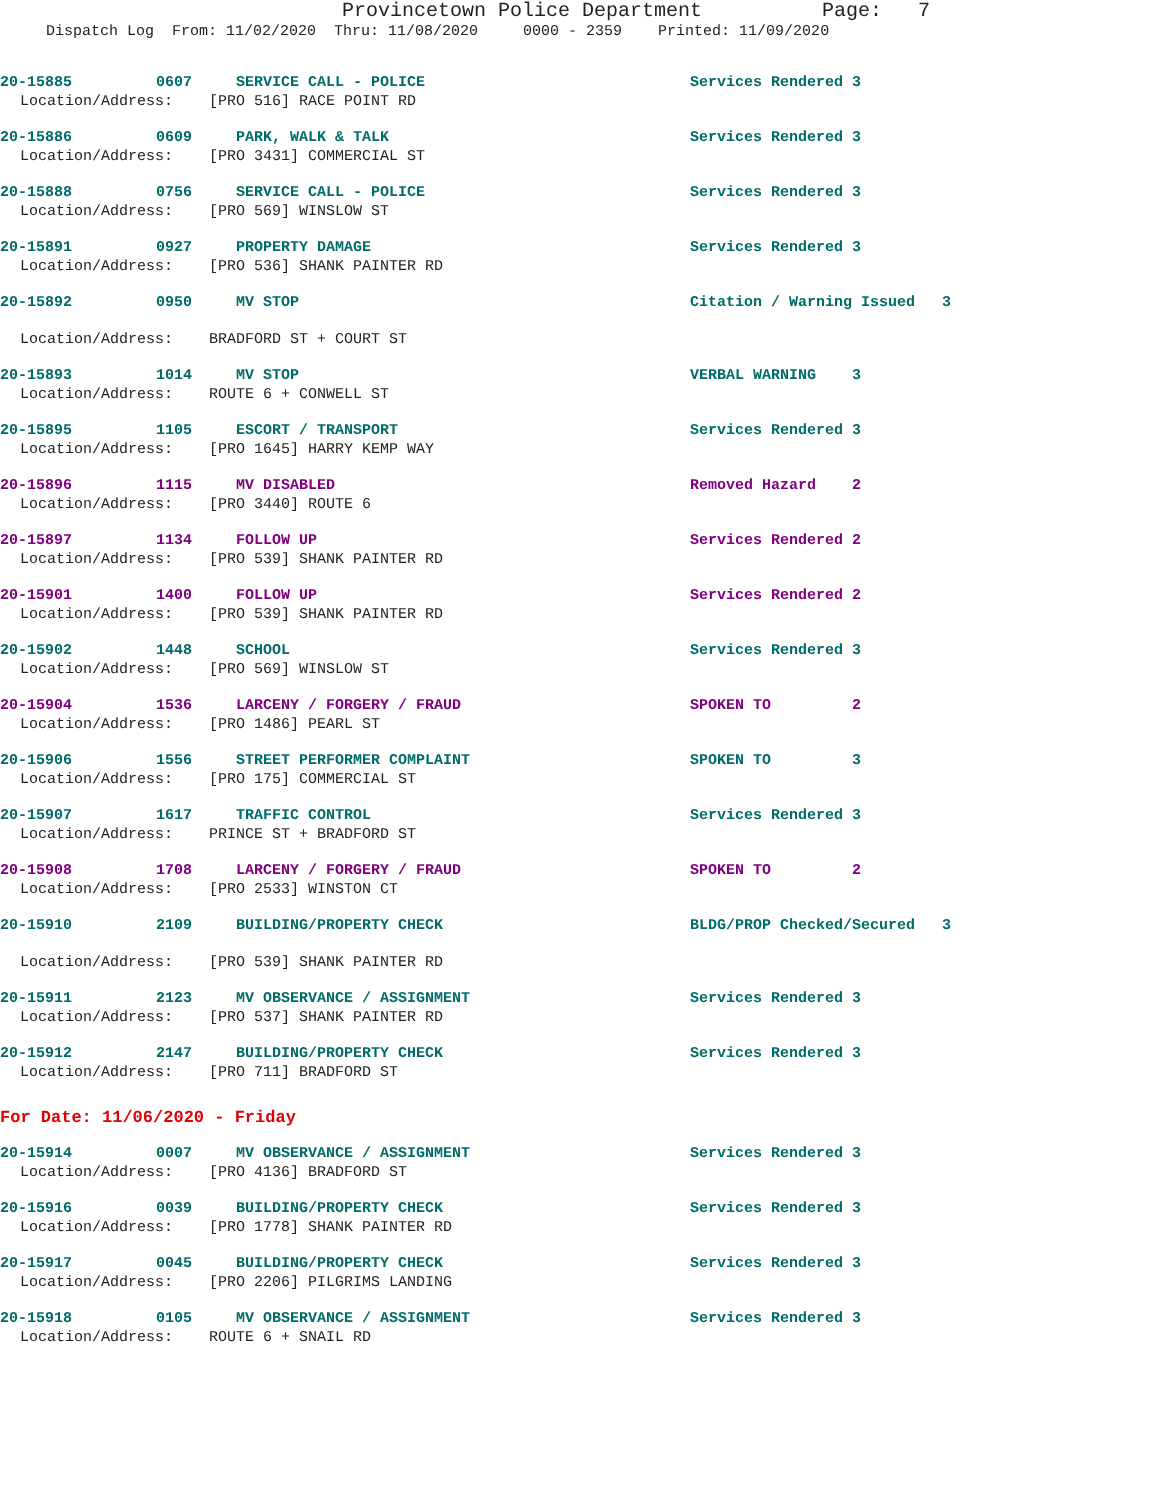Provincetown Police Department Page: 7
Dispatch Log From: 11/02/2020 Thru: 11/08/2020 0000 - 2359 Printed: 11/09/2020
20-15885 0607 SERVICE CALL - POLICE Services Rendered 3
Location/Address: [PRO 516] RACE POINT RD
20-15886 0609 PARK, WALK & TALK Services Rendered 3
Location/Address: [PRO 3431] COMMERCIAL ST
20-15888 0756 SERVICE CALL - POLICE Services Rendered 3
Location/Address: [PRO 569] WINSLOW ST
20-15891 0927 PROPERTY DAMAGE Services Rendered 3
Location/Address: [PRO 536] SHANK PAINTER RD
20-15892 0950 MV STOP Citation / Warning Issued 3
Location/Address: BRADFORD ST + COURT ST
20-15893 1014 MV STOP VERBAL WARNING 3
Location/Address: ROUTE 6 + CONWELL ST
20-15895 1105 ESCORT / TRANSPORT Services Rendered 3
Location/Address: [PRO 1645] HARRY KEMP WAY
20-15896 1115 MV DISABLED Removed Hazard 2
Location/Address: [PRO 3440] ROUTE 6
20-15897 1134 FOLLOW UP Services Rendered 2
Location/Address: [PRO 539] SHANK PAINTER RD
20-15901 1400 FOLLOW UP Services Rendered 2
Location/Address: [PRO 539] SHANK PAINTER RD
20-15902 1448 SCHOOL Services Rendered 3
Location/Address: [PRO 569] WINSLOW ST
20-15904 1536 LARCENY / FORGERY / FRAUD SPOKEN TO 2
Location/Address: [PRO 1486] PEARL ST
20-15906 1556 STREET PERFORMER COMPLAINT SPOKEN TO 3
Location/Address: [PRO 175] COMMERCIAL ST
20-15907 1617 TRAFFIC CONTROL Services Rendered 3
Location/Address: PRINCE ST + BRADFORD ST
20-15908 1708 LARCENY / FORGERY / FRAUD SPOKEN TO 2
Location/Address: [PRO 2533] WINSTON CT
20-15910 2109 BUILDING/PROPERTY CHECK BLDG/PROP Checked/Secured 3
Location/Address: [PRO 539] SHANK PAINTER RD
20-15911 2123 MV OBSERVANCE / ASSIGNMENT Services Rendered 3
Location/Address: [PRO 537] SHANK PAINTER RD
20-15912 2147 BUILDING/PROPERTY CHECK Services Rendered 3
Location/Address: [PRO 711] BRADFORD ST
For Date: 11/06/2020 - Friday
20-15914 0007 MV OBSERVANCE / ASSIGNMENT Services Rendered 3
Location/Address: [PRO 4136] BRADFORD ST
20-15916 0039 BUILDING/PROPERTY CHECK Services Rendered 3
Location/Address: [PRO 1778] SHANK PAINTER RD
20-15917 0045 BUILDING/PROPERTY CHECK Services Rendered 3
Location/Address: [PRO 2206] PILGRIMS LANDING
20-15918 0105 MV OBSERVANCE / ASSIGNMENT Services Rendered 3
Location/Address: ROUTE 6 + SNAIL RD